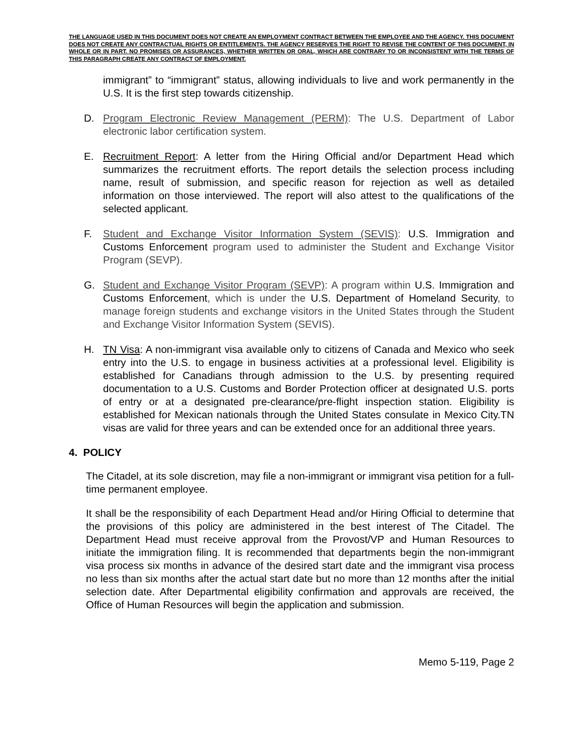THE LANGUAGE USED IN THIS DOCUMENT DOES NOT CREATE AN EMPLOYMENT CONTRACT BETWEEN THE EMPLOYEE AND THE AGENCY. THIS DOCUMENT DOES NOT CREATE ANY CONTRACTUAL RIGHTS OR ENTITLEMENTS. THE AGENCY RESERVES THE RIGHT TO REVISE THE CONTENT OF THIS DOCUMENT, IN WHOLE OR IN PART. NO PROMISES OR ASSURANCES, WHETHER WRITTEN OR ORAL, WHICH ARE CONTRARY TO OR INCONSISTENT WITH THE TERMS OF THIS PARAGRAPH CREATE ANY CONTRACT OF EMPLOYMENT.
immigrant” to “immigrant” status, allowing individuals to live and work permanently in the U.S. It is the first step towards citizenship.
D. Program Electronic Review Management (PERM): The U.S. Department of Labor electronic labor certification system.
E. Recruitment Report: A letter from the Hiring Official and/or Department Head which summarizes the recruitment efforts. The report details the selection process including name, result of submission, and specific reason for rejection as well as detailed information on those interviewed. The report will also attest to the qualifications of the selected applicant.
F. Student and Exchange Visitor Information System (SEVIS): U.S. Immigration and Customs Enforcement program used to administer the Student and Exchange Visitor Program (SEVP).
G. Student and Exchange Visitor Program (SEVP): A program within U.S. Immigration and Customs Enforcement, which is under the U.S. Department of Homeland Security, to manage foreign students and exchange visitors in the United States through the Student and Exchange Visitor Information System (SEVIS).
H. TN Visa: A non-immigrant visa available only to citizens of Canada and Mexico who seek entry into the U.S. to engage in business activities at a professional level. Eligibility is established for Canadians through admission to the U.S. by presenting required documentation to a U.S. Customs and Border Protection officer at designated U.S. ports of entry or at a designated pre-clearance/pre-flight inspection station. Eligibility is established for Mexican nationals through the United States consulate in Mexico City.TN visas are valid for three years and can be extended once for an additional three years.
4. POLICY
The Citadel, at its sole discretion, may file a non-immigrant or immigrant visa petition for a full-time permanent employee.
It shall be the responsibility of each Department Head and/or Hiring Official to determine that the provisions of this policy are administered in the best interest of The Citadel. The Department Head must receive approval from the Provost/VP and Human Resources to initiate the immigration filing. It is recommended that departments begin the non-immigrant visa process six months in advance of the desired start date and the immigrant visa process no less than six months after the actual start date but no more than 12 months after the initial selection date. After Departmental eligibility confirmation and approvals are received, the Office of Human Resources will begin the application and submission.
Memo 5-119, Page 2